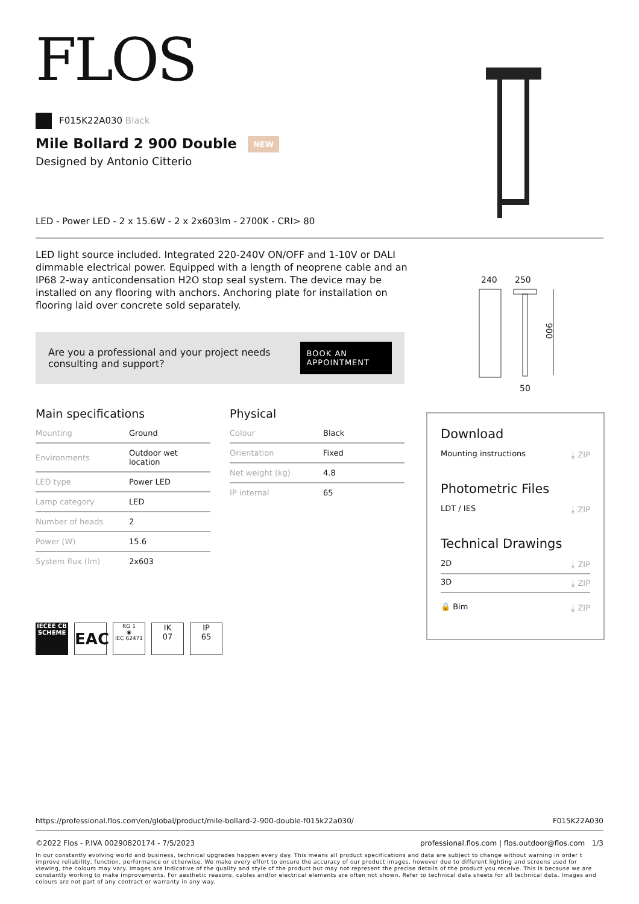FLOS
F015K22A030 Black
Mile Bollard 2 900 Double NEW
Designed by Antonio Citterio
LED - Power LED - 2 x 15.6W - 2 x 2x603lm - 2700K - CRI> 80
LED light source included. Integrated 220-240V ON/OFF and 1-10V or DALI dimmable electrical power. Equipped with a length of neoprene cable and an IP68 2-way anticondensation H2O stop seal system. The device may be installed on any flooring with anchors. Anchoring plate for installation on flooring laid over concrete sold separately.
240 250
900
50
Are you a professional and your project needs consulting and support?
BOOK AN APPOINTMENT
Main specifications
| Mounting | Ground |
| Environments | Outdoor wet location |
| LED type | Power LED |
| Lamp category | LED |
| Number of heads | 2 |
| Power (W) | 15.6 |
| System flux (lm) | 2x603 |
Physical
| Colour | Black |
| Orientation | Fixed |
| Net weight (kg) | 4.8 |
| IP internal | 65 |
Download
Mounting instructions ⤓ ZIP
Photometric Files
LDT / IES ⤓ ZIP
Technical Drawings
2D ⤓ ZIP
3D ⤓ ZIP
🔒 Bim ⤓ ZIP
IECEE CB SCHEME
EAC
RG 1
◉
IEC 62471
IK
07
IP
65
https://professional.flos.com/en/global/product/mile-bollard-2-900-double-f015k22a030/ F015K22A030
©2022 Flos - P.IVA 00290820174 - 7/5/2023 professional.flos.com | flos.outdoor@flos.com 1/3
In our constantly evolving world and business, technical upgrades happen every day. This means all product specifications and data are subject to change without warning in order t improve reliability, function, performance or otherwise. We make every effort to ensure the accuracy of our product images, however due to different lighting and screens used for viewing, the colours may vary. Images are indicative of the quality and style of the product but may not represent the precise details of the product you receive. This is because we are constantly working to make improvements. For aesthetic reasons, cables and/or electrical elements are often not shown. Refer to technical data sheets for all technical data. Images and colours are not part of any contract or warranty in any way.